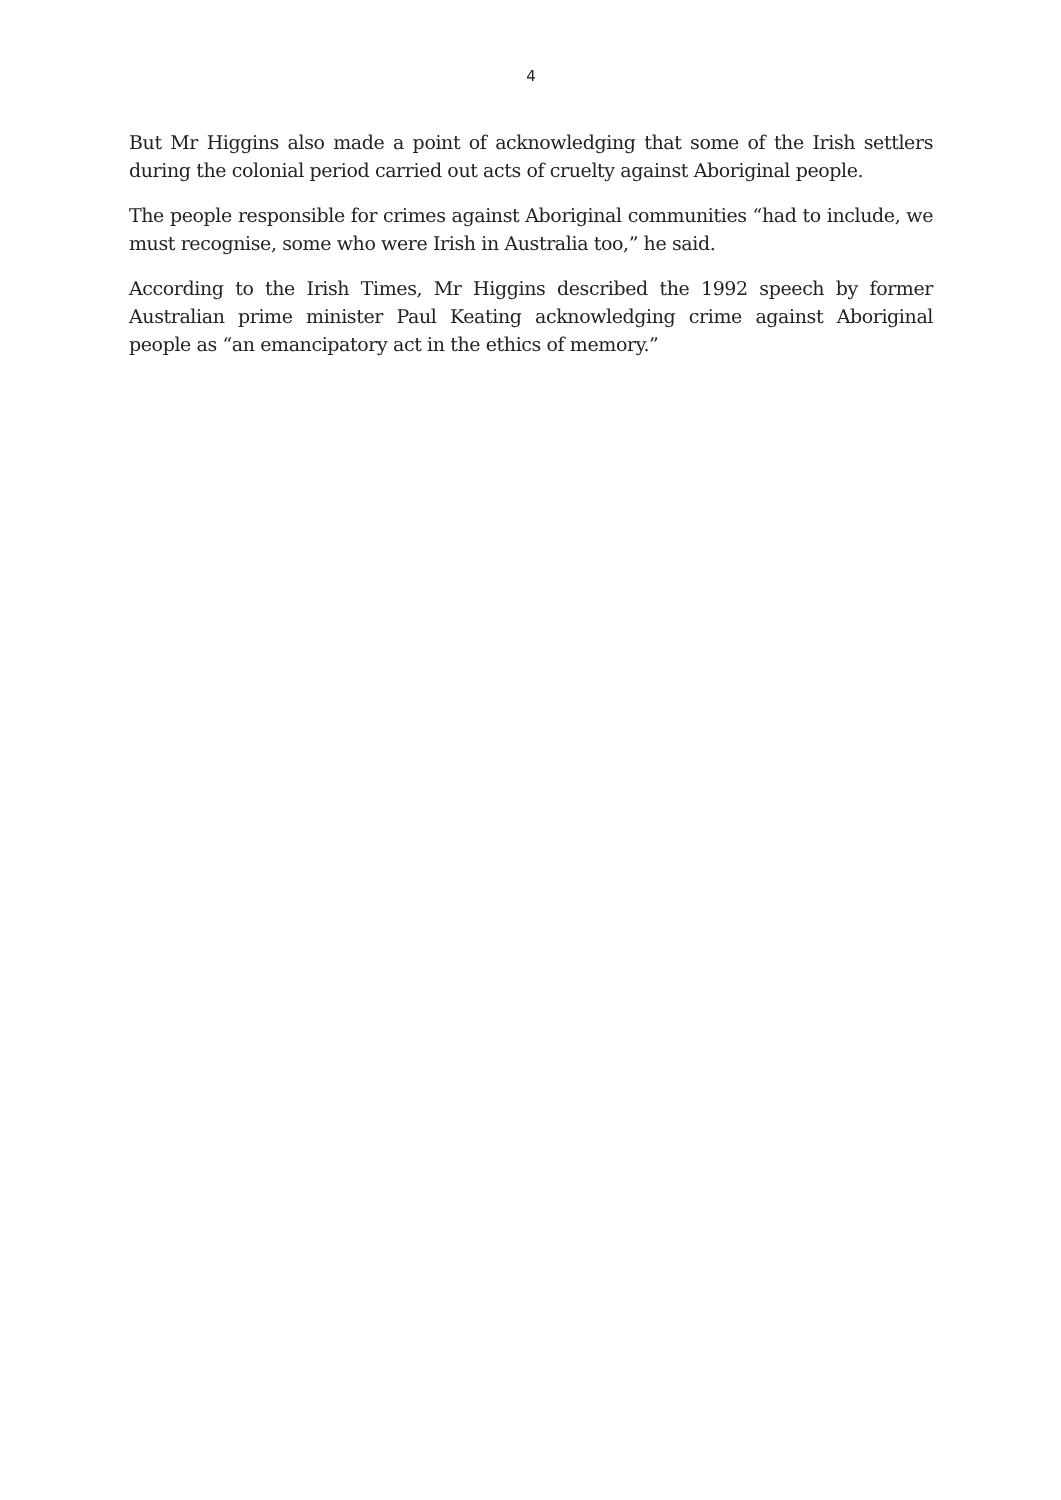4
But Mr Higgins also made a point of acknowledging that some of the Irish settlers during the colonial period carried out acts of cruelty against Aboriginal people.
The people responsible for crimes against Aboriginal communities “had to include, we must recognise, some who were Irish in Australia too,” he said.
According to the Irish Times, Mr Higgins described the 1992 speech by former Australian prime minister Paul Keating acknowledging crime against Aboriginal people as “an emancipatory act in the ethics of memory.”